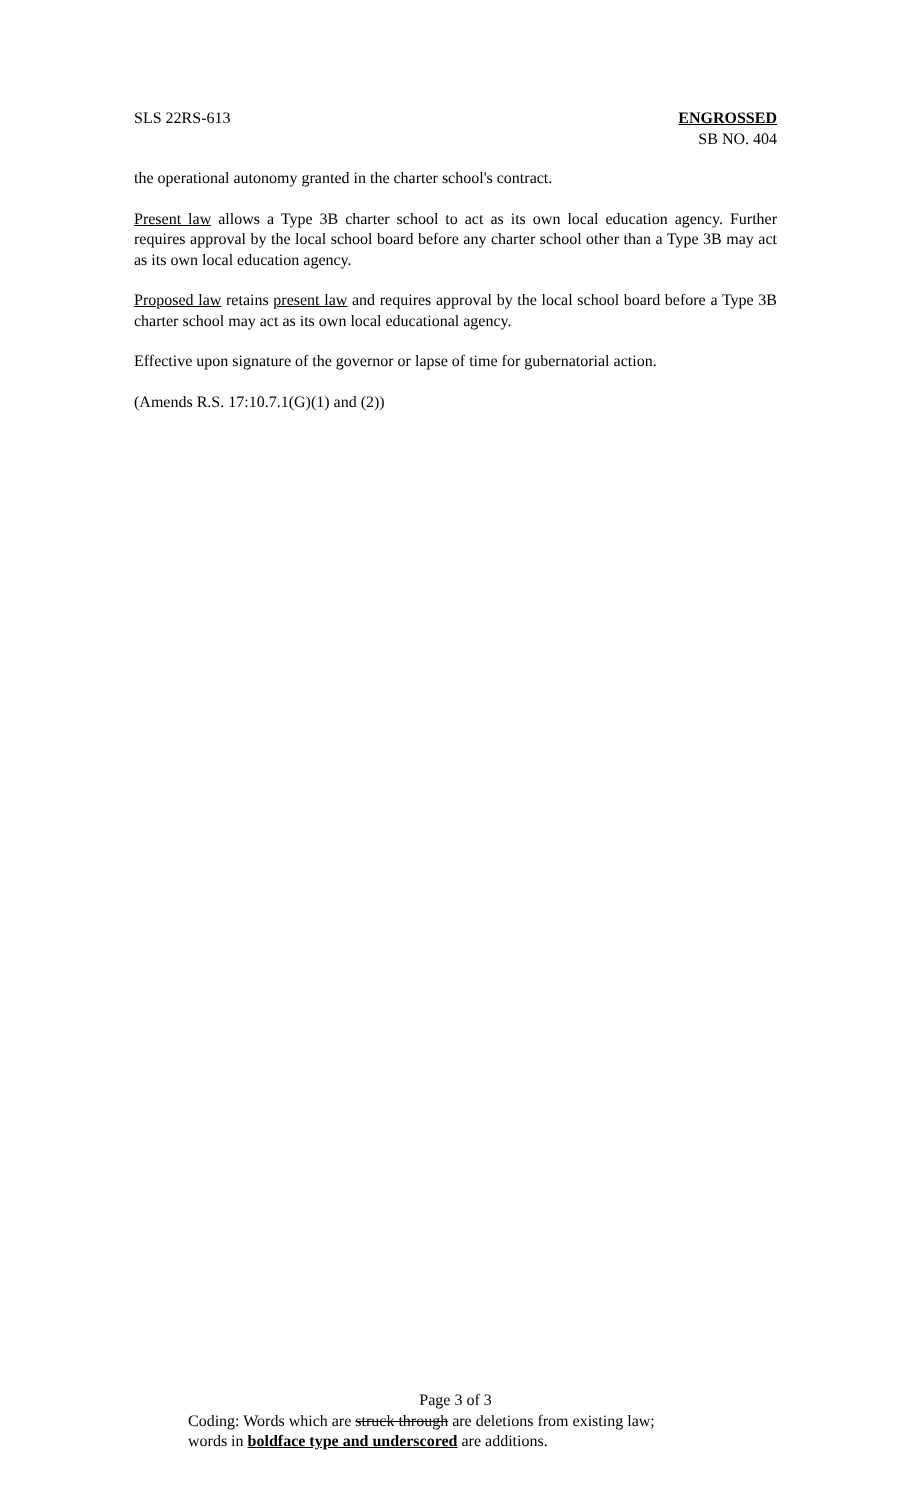SLS 22RS-613 ENGROSSED
SB NO. 404
the operational autonomy granted in the charter school's contract.
Present law allows a Type 3B charter school to act as its own local education agency. Further requires approval by the local school board before any charter school other than a Type 3B may act as its own local education agency.
Proposed law retains present law and requires approval by the local school board before a Type 3B charter school may act as its own local educational agency.
Effective upon signature of the governor or lapse of time for gubernatorial action.
(Amends R.S. 17:10.7.1(G)(1) and (2))
Page 3 of 3
Coding: Words which are struck through are deletions from existing law;
words in boldface type and underscored are additions.